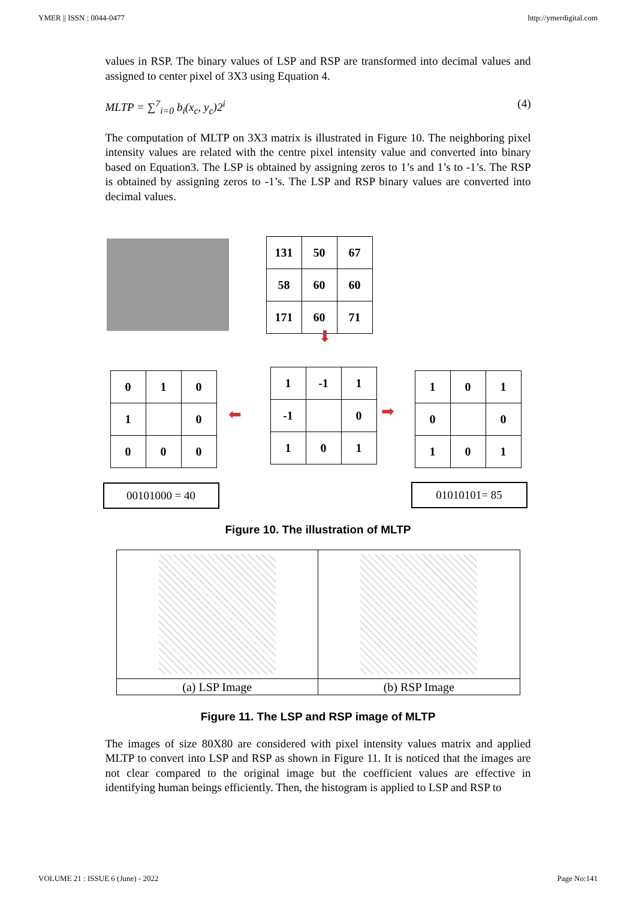YMER || ISSN : 0044-0477 http://ymerdigital.com
values in RSP. The binary values of LSP and RSP are transformed into decimal values and assigned to center pixel of 3X3 using Equation 4.
MLTP = ∑<sup>7</sup><sub>i=0</sub> b<sub>i</sub>(x<sub>c</sub>, y<sub>c</sub>)2<sup>i</sup> (4)
The computation of MLTP on 3X3 matrix is illustrated in Figure 10. The neighboring pixel intensity values are related with the centre pixel intensity value and converted into binary based on Equation3. The LSP is obtained by assigning zeros to 1’s and 1’s to -1’s. The RSP is obtained by assigning zeros to -1’s. The LSP and RSP binary values are converted into decimal values.
| 131 | 50 | 67 |
| 58 | 60 | 60 |
| 171 | 60 | 71 |
⬇
| 0 | 1 | 0 |
| 1 | | 0 |
| 0 | 0 | 0 |
⬅
| 1 | -1 | 1 |
| -1 | | 0 |
| 1 | 0 | 1 |
➡
| 1 | 0 | 1 |
| 0 | | 0 |
| 1 | 0 | 1 |
00101000 = 40 01010101= 85
Figure 10. The illustration of MLTP
| (a) LSP Image | (b) RSP Image |
Figure 11. The LSP and RSP image of MLTP
The images of size 80X80 are considered with pixel intensity values matrix and applied MLTP to convert into LSP and RSP as shown in Figure 11. It is noticed that the images are not clear compared to the original image but the coefficient values are effective in identifying human beings efficiently. Then, the histogram is applied to LSP and RSP to
VOLUME 21 : ISSUE 6 (June) - 2022 Page No:141